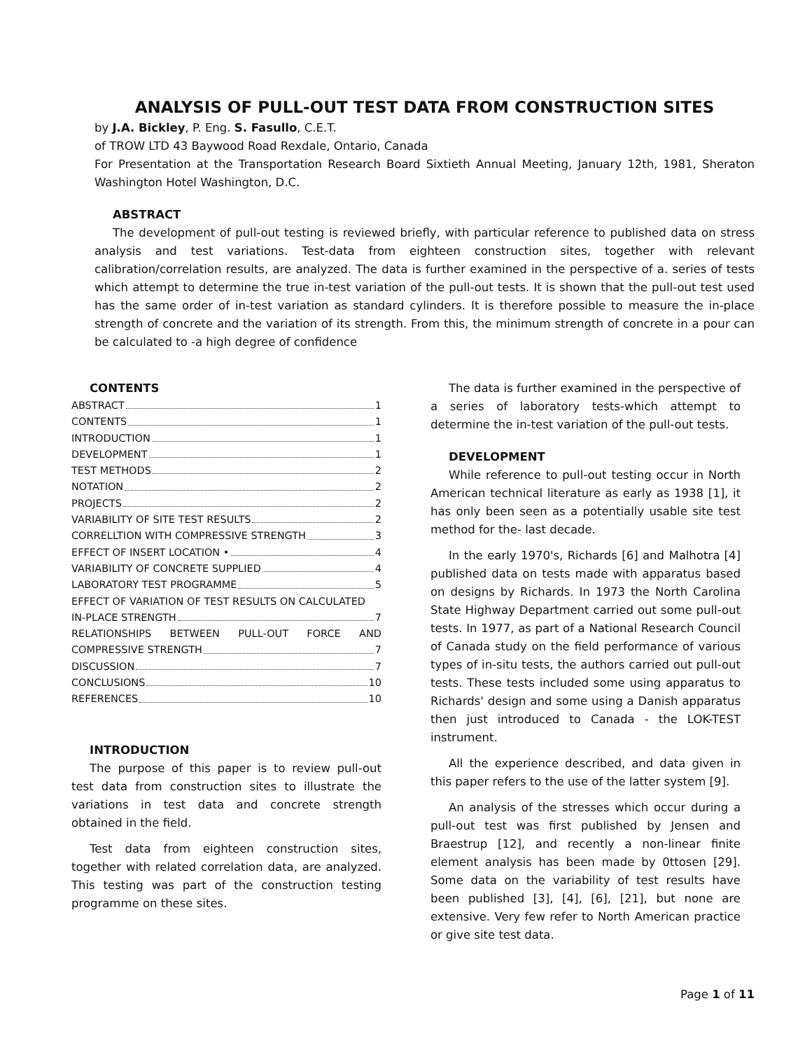ANALYSIS OF PULL-OUT TEST DATA FROM CONSTRUCTION SITES
by J.A. Bickley, P. Eng. S. Fasullo, C.E.T.
of TROW LTD 43 Baywood Road Rexdale, Ontario, Canada
For Presentation at the Transportation Research Board Sixtieth Annual Meeting, January 12th, 1981, Sheraton Washington Hotel Washington, D.C.
ABSTRACT
The development of pull-out testing is reviewed briefly, with particular reference to published data on stress analysis and test variations. Test-data from eighteen construction sites, together with relevant calibration/correlation results, are analyzed. The data is further examined in the perspective of a. series of tests which attempt to determine the true in-test variation of the pull-out tests. It is shown that the pull-out test used has the same order of in-test variation as standard cylinders. It is therefore possible to measure the in-place strength of concrete and the variation of its strength. From this, the minimum strength of concrete in a pour can be calculated to -a high degree of confidence
CONTENTS
ABSTRACT 1
CONTENTS 1
INTRODUCTION 1
DEVELOPMENT 1
TEST METHODS 2
NOTATION 2
PROJECTS 2
VARIABILITY OF SITE TEST RESULTS 2
CORRELLTION WITH COMPRESSIVE STRENGTH 3
EFFECT OF INSERT LOCATION • 4
VARIABILITY OF CONCRETE SUPPLIED 4
LABORATORY TEST PROGRAMME 5
EFFECT OF VARIATION OF TEST RESULTS ON CALCULATED
IN-PLACE STRENGTH 7
RELATIONSHIPS BETWEEN PULL-OUT FORCE AND
COMPRESSIVE STRENGTH 7
DISCUSSION 7
CONCLUSIONS 10
REFERENCES 10
INTRODUCTION
The purpose of this paper is to review pull-out test data from construction sites to illustrate the variations in test data and concrete strength obtained in the field.
Test data from eighteen construction sites, together with related correlation data, are analyzed. This testing was part of the construction testing programme on these sites.
The data is further examined in the perspective of a series of laboratory tests-which attempt to determine the in-test variation of the pull-out tests.
DEVELOPMENT
While reference to pull-out testing occur in North American technical literature as early as 1938 [1], it has only been seen as a potentially usable site test method for the- last decade.
In the early 1970's, Richards [6] and Malhotra [4] published data on tests made with apparatus based on designs by Richards. In 1973 the North Carolina State Highway Department carried out some pull-out tests. In 1977, as part of a National Research Council of Canada study on the field performance of various types of in-situ tests, the authors carried out pull-out tests. These tests included some using apparatus to Richards' design and some using a Danish apparatus then just introduced to Canada - the LOK-TEST instrument.
All the experience described, and data given in this paper refers to the use of the latter system [9].
An analysis of the stresses which occur during a pull-out test was first published by Jensen and Braestrup [12], and recently a non-linear finite element analysis has been made by 0ttosen [29]. Some data on the variability of test results have been published [3], [4], [6], [21], but none are extensive. Very few refer to North American practice or give site test data.
Page 1 of 11